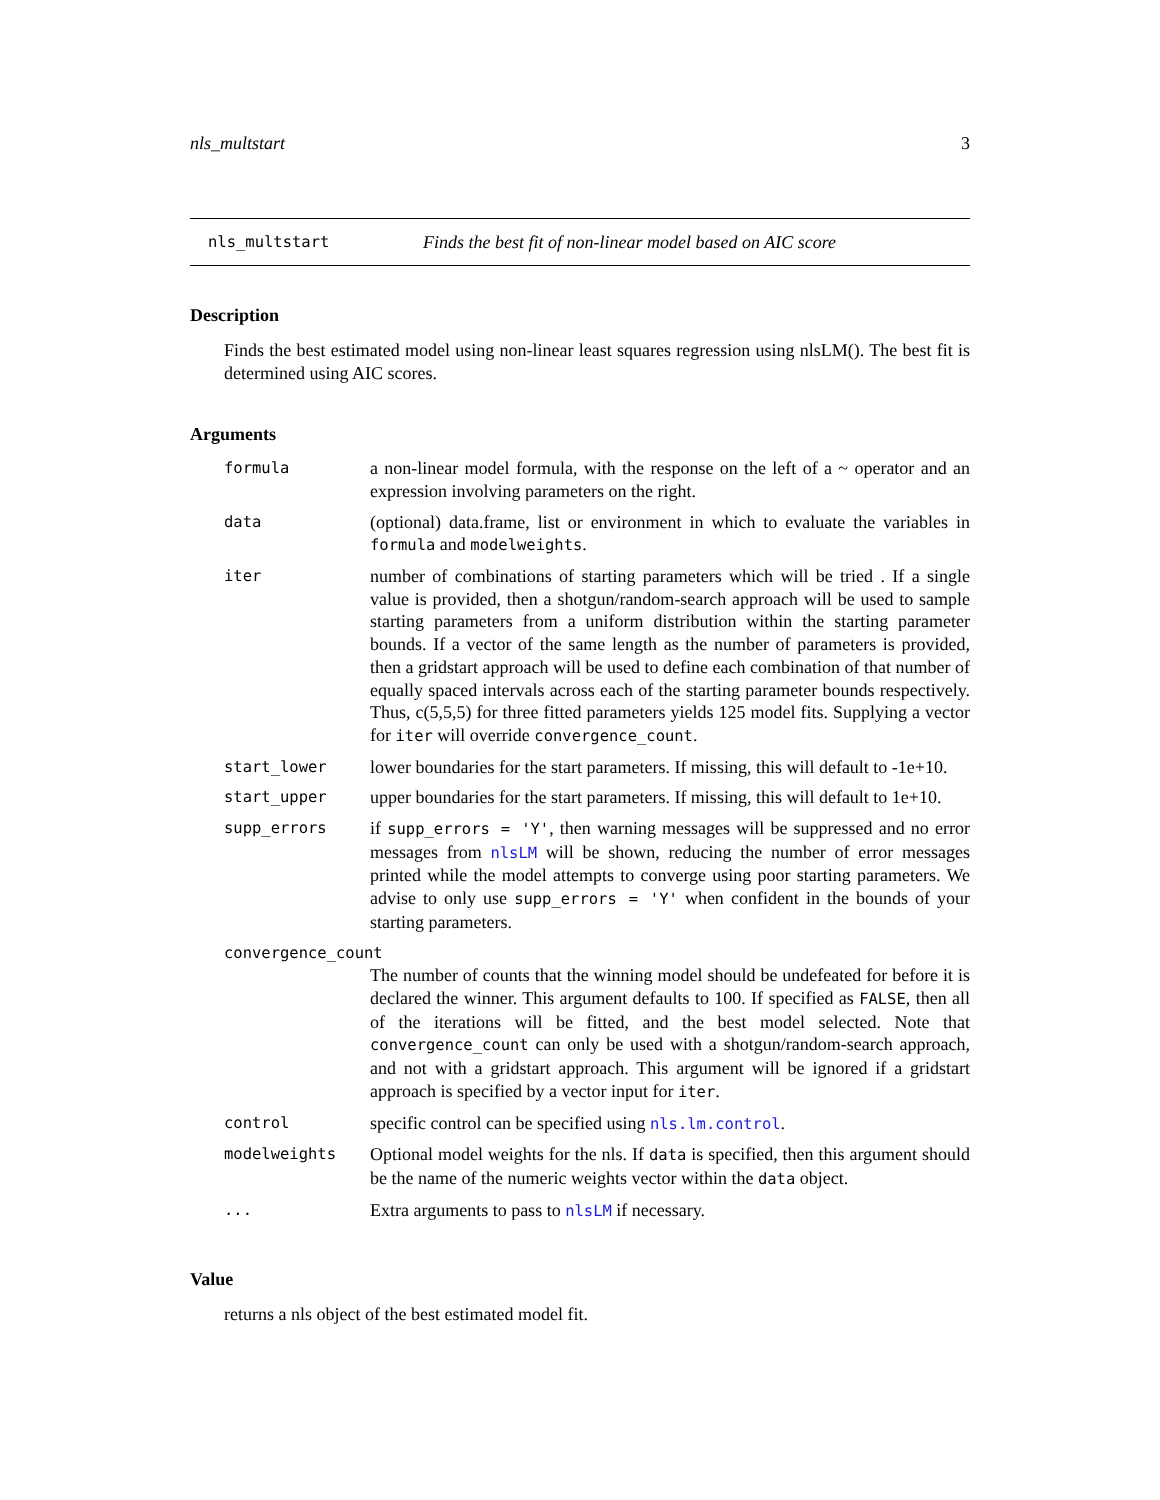nls_multstart 3
nls_multstart Finds the best fit of non-linear model based on AIC score
Description
Finds the best estimated model using non-linear least squares regression using nlsLM(). The best fit is determined using AIC scores.
Arguments
| formula | a non-linear model formula, with the response on the left of a ~ operator and an expression involving parameters on the right. |
| data | (optional) data.frame, list or environment in which to evaluate the variables in formula and modelweights . |
| iter | number of combinations of starting parameters which will be tried . If a single value is provided, then a shotgun/random-search approach will be used to sample starting parameters from a uniform distribution within the starting parameter bounds. If a vector of the same length as the number of parameters is provided, then a gridstart approach will be used to define each combination of that number of equally spaced intervals across each of the starting parameter bounds respectively. Thus, c(5,5,5) for three fitted parameters yields 125 model fits. Supplying a vector for iter will override convergence_count . |
| start_lower | lower boundaries for the start parameters. If missing, this will default to -1e+10. |
| start_upper | upper boundaries for the start parameters. If missing, this will default to 1e+10. |
| supp_errors | if supp_errors = 'Y' , then warning messages will be suppressed and no error messages from nlsLM will be shown, reducing the number of error messages printed while the model attempts to converge using poor starting parameters. We advise to only use supp_errors = 'Y' when confident in the bounds of your starting parameters. |
| convergence_count | |
| | The number of counts that the winning model should be undefeated for before it is declared the winner. This argument defaults to 100. If specified as FALSE , then all of the iterations will be fitted, and the best model selected. Note that convergence_count can only be used with a shotgun/random-search approach, and not with a gridstart approach. This argument will be ignored if a gridstart approach is specified by a vector input for iter . |
| control | specific control can be specified using nls.lm.control . |
| modelweights | Optional model weights for the nls. If data is specified, then this argument should be the name of the numeric weights vector within the data object. |
| ... | Extra arguments to pass to nlsLM if necessary. |
Value
returns a nls object of the best estimated model fit.